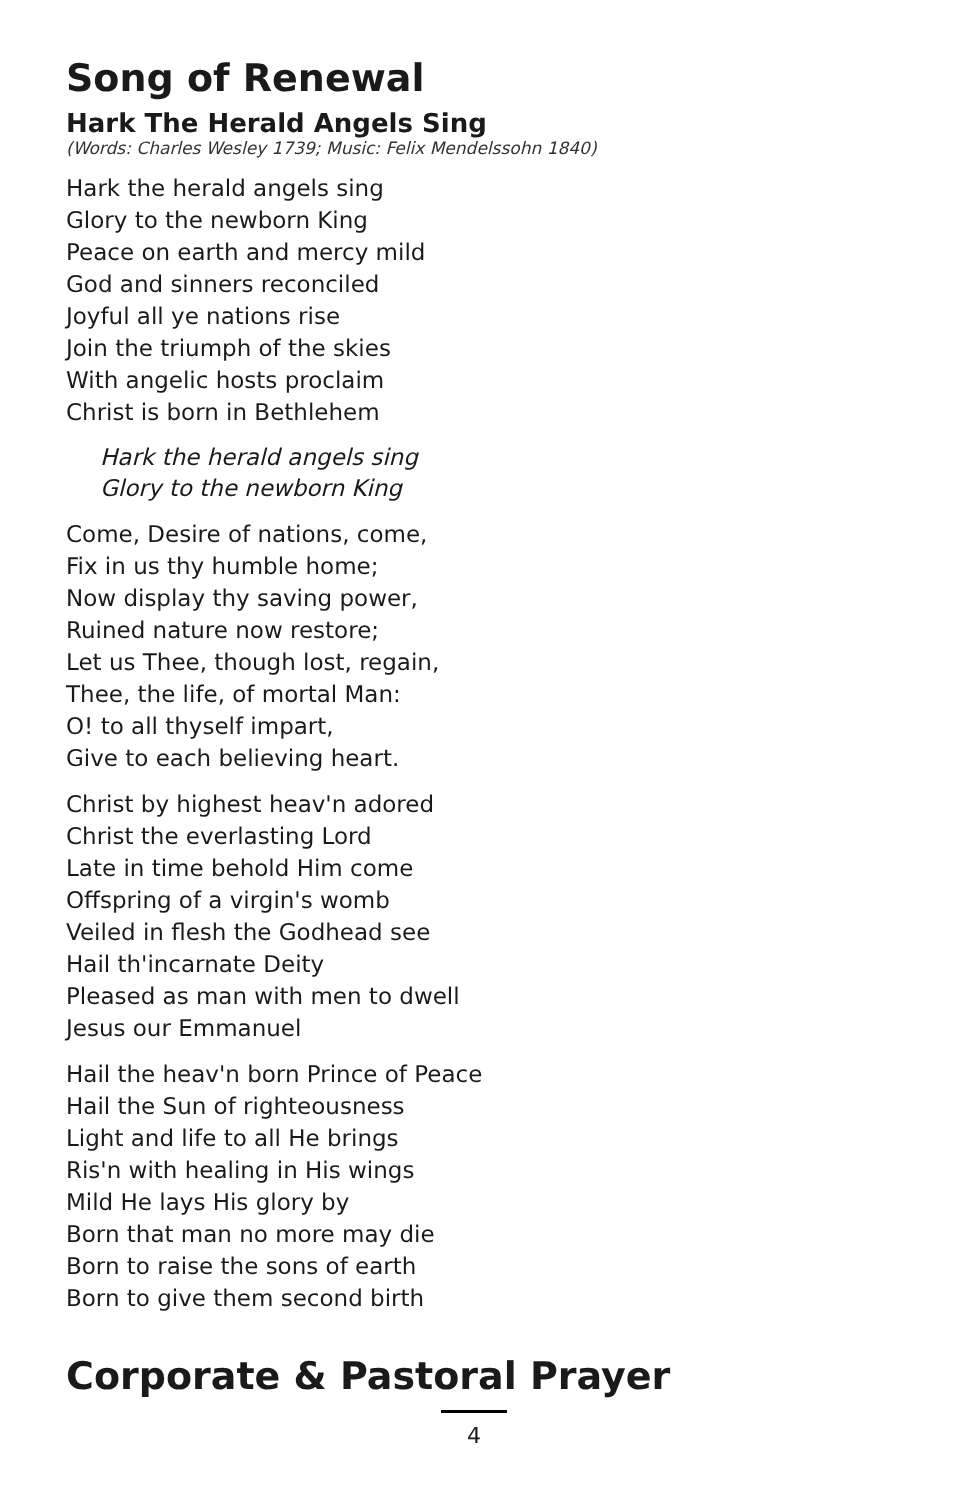Song of Renewal
Hark The Herald Angels Sing
(Words: Charles Wesley 1739; Music: Felix Mendelssohn 1840)
Hark the herald angels sing
Glory to the newborn King
Peace on earth and mercy mild
God and sinners reconciled
Joyful all ye nations rise
Join the triumph of the skies
With angelic hosts proclaim
Christ is born in Bethlehem
Hark the herald angels sing
Glory to the newborn King
Come, Desire of nations, come,
Fix in us thy humble home;
Now display thy saving power,
Ruined nature now restore;
Let us Thee, though lost, regain,
Thee, the life, of mortal Man:
O! to all thyself impart,
Give to each believing heart.
Christ by highest heav'n adored
Christ the everlasting Lord
Late in time behold Him come
Offspring of a virgin's womb
Veiled in flesh the Godhead see
Hail th'incarnate Deity
Pleased as man with men to dwell
Jesus our Emmanuel
Hail the heav'n born Prince of Peace
Hail the Sun of righteousness
Light and life to all He brings
Ris'n with healing in His wings
Mild He lays His glory by
Born that man no more may die
Born to raise the sons of earth
Born to give them second birth
Corporate & Pastoral Prayer
4